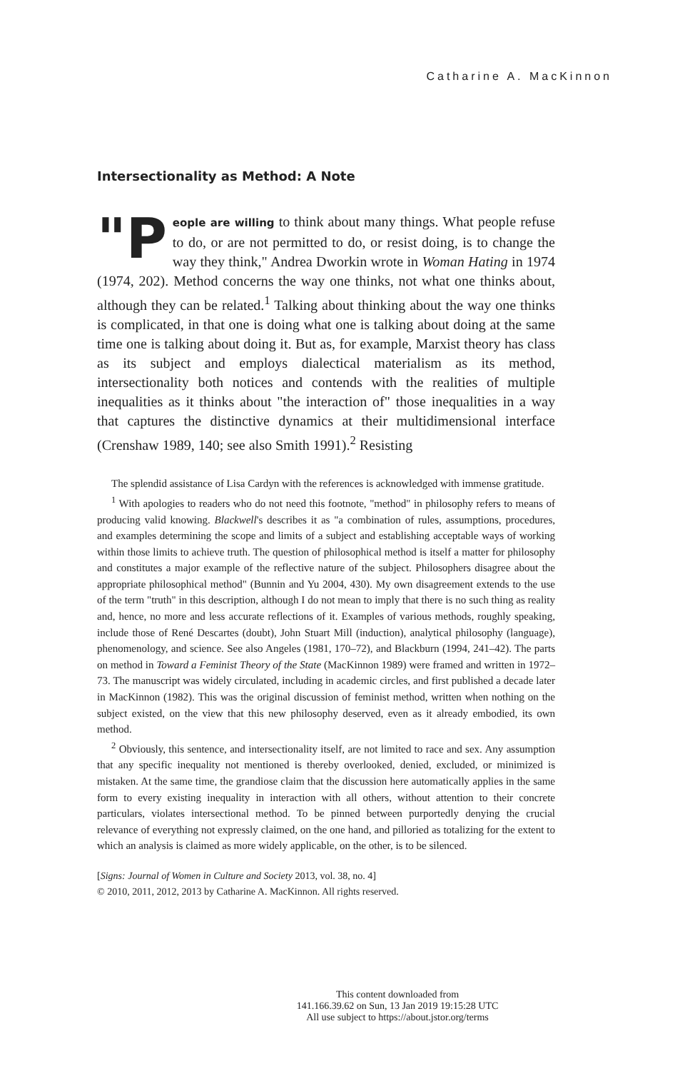Catharine A. MacKinnon
Intersectionality as Method: A Note
"P eople are willing to think about many things. What people refuse to do, or are not permitted to do, or resist doing, is to change the way they think," Andrea Dworkin wrote in Woman Hating in 1974 (1974, 202). Method concerns the way one thinks, not what one thinks about, although they can be related.<sup>1</sup> Talking about thinking about the way one thinks is complicated, in that one is doing what one is talking about doing at the same time one is talking about doing it. But as, for example, Marxist theory has class as its subject and employs dialectical materialism as its method, intersectionality both notices and contends with the realities of multiple inequalities as it thinks about "the interaction of" those inequalities in a way that captures the distinctive dynamics at their multidimensional interface (Crenshaw 1989, 140; see also Smith 1991).<sup>2</sup> Resisting
The splendid assistance of Lisa Cardyn with the references is acknowledged with immense gratitude.
<sup>1</sup> With apologies to readers who do not need this footnote, "method" in philosophy refers to means of producing valid knowing. Blackwell's describes it as "a combination of rules, assumptions, procedures, and examples determining the scope and limits of a subject and establishing acceptable ways of working within those limits to achieve truth. The question of philosophical method is itself a matter for philosophy and constitutes a major example of the reflective nature of the subject. Philosophers disagree about the appropriate philosophical method" (Bunnin and Yu 2004, 430). My own disagreement extends to the use of the term "truth" in this description, although I do not mean to imply that there is no such thing as reality and, hence, no more and less accurate reflections of it. Examples of various methods, roughly speaking, include those of René Descartes (doubt), John Stuart Mill (induction), analytical philosophy (language), phenomenology, and science. See also Angeles (1981, 170–72), and Blackburn (1994, 241–42). The parts on method in Toward a Feminist Theory of the State (MacKinnon 1989) were framed and written in 1972–73. The manuscript was widely circulated, including in academic circles, and first published a decade later in MacKinnon (1982). This was the original discussion of feminist method, written when nothing on the subject existed, on the view that this new philosophy deserved, even as it already embodied, its own method.
<sup>2</sup> Obviously, this sentence, and intersectionality itself, are not limited to race and sex. Any assumption that any specific inequality not mentioned is thereby overlooked, denied, excluded, or minimized is mistaken. At the same time, the grandiose claim that the discussion here automatically applies in the same form to every existing inequality in interaction with all others, without attention to their concrete particulars, violates intersectional method. To be pinned between purportedly denying the crucial relevance of everything not expressly claimed, on the one hand, and pilloried as totalizing for the extent to which an analysis is claimed as more widely applicable, on the other, is to be silenced.
[Signs: Journal of Women in Culture and Society 2013, vol. 38, no. 4]
© 2010, 2011, 2012, 2013 by Catharine A. MacKinnon. All rights reserved.
This content downloaded from
141.166.39.62 on Sun, 13 Jan 2019 19:15:28 UTC
All use subject to https://about.jstor.org/terms